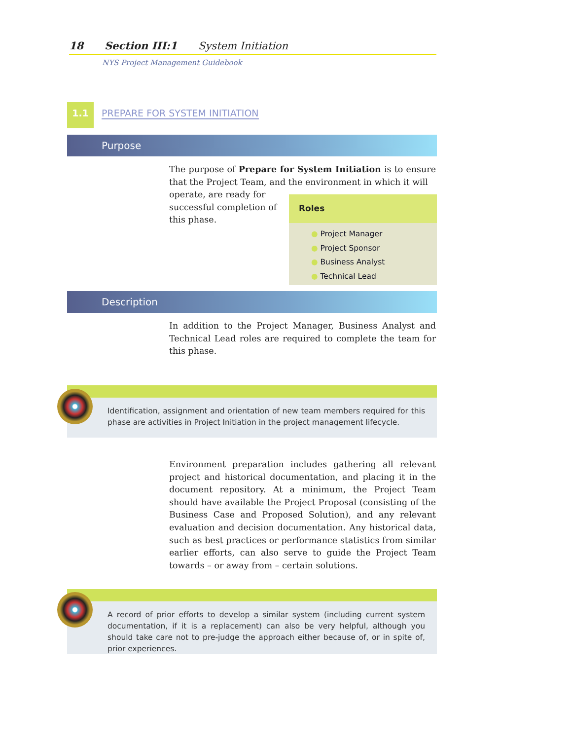18 Section III:1 System Initiation
NYS Project Management Guidebook
1.1
PREPARE FOR SYSTEM INITIATION
Purpose
The purpose of Prepare for System Initiation is to ensure that the Project Team, and the environment in which it will
operate, are ready for
successful completion of
this phase.
Roles
● Project Manager
● Project Sponsor
● Business Analyst
● Technical Lead
Description
In addition to the Project Manager, Business Analyst and Technical Lead roles are required to complete the team for this phase.
Identification, assignment and orientation of new team members required for this phase are activities in Project Initiation in the project management lifecycle.
Environment preparation includes gathering all relevant project and historical documentation, and placing it in the document repository. At a minimum, the Project Team should have available the Project Proposal (consisting of the Business Case and Proposed Solution), and any relevant evaluation and decision documentation. Any historical data, such as best practices or performance statistics from similar earlier efforts, can also serve to guide the Project Team towards – or away from – certain solutions.
A record of prior efforts to develop a similar system (including current system documentation, if it is a replacement) can also be very helpful, although you should take care not to pre-judge the approach either because of, or in spite of, prior experiences.